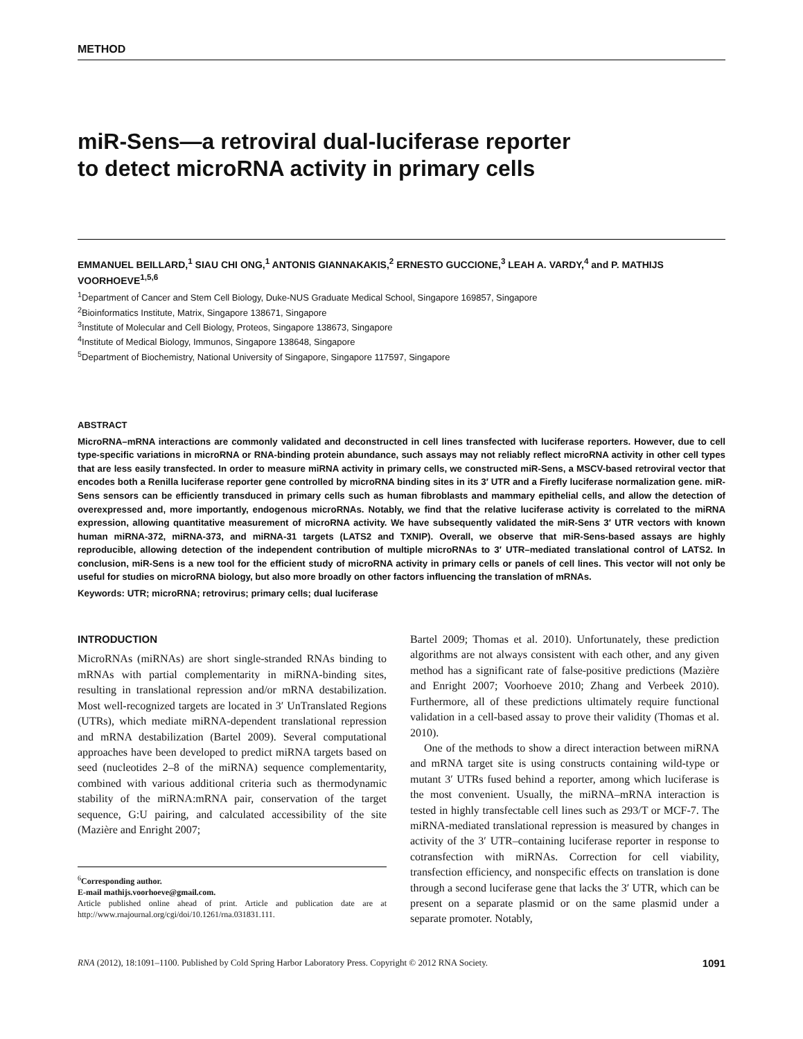METHOD
miR-Sens—a retroviral dual-luciferase reporter
to detect microRNA activity in primary cells
EMMANUEL BEILLARD,<sup>1</sup> SIAU CHI ONG,<sup>1</sup> ANTONIS GIANNAKAKIS,<sup>2</sup> ERNESTO GUCCIONE,<sup>3</sup> LEAH A. VARDY,<sup>4</sup> and P. MATHIJS VOORHOEVE<sup>1,5,6</sup>
<sup>1</sup> Department of Cancer and Stem Cell Biology, Duke-NUS Graduate Medical School, Singapore 169857, Singapore
<sup>2</sup> Bioinformatics Institute, Matrix, Singapore 138671, Singapore
<sup>3</sup> Institute of Molecular and Cell Biology, Proteos, Singapore 138673, Singapore
<sup>4</sup> Institute of Medical Biology, Immunos, Singapore 138648, Singapore
<sup>5</sup> Department of Biochemistry, National University of Singapore, Singapore 117597, Singapore
ABSTRACT
MicroRNA–mRNA interactions are commonly validated and deconstructed in cell lines transfected with luciferase reporters. However, due to cell type-specific variations in microRNA or RNA-binding protein abundance, such assays may not reliably reflect microRNA activity in other cell types that are less easily transfected. In order to measure miRNA activity in primary cells, we constructed miR-Sens, a MSCV-based retroviral vector that encodes both a Renilla luciferase reporter gene controlled by microRNA binding sites in its 3′ UTR and a Firefly luciferase normalization gene. miR-Sens sensors can be efficiently transduced in primary cells such as human fibroblasts and mammary epithelial cells, and allow the detection of overexpressed and, more importantly, endogenous microRNAs. Notably, we find that the relative luciferase activity is correlated to the miRNA expression, allowing quantitative measurement of microRNA activity. We have subsequently validated the miR-Sens 3′ UTR vectors with known human miRNA-372, miRNA-373, and miRNA-31 targets (LATS2 and TXNIP). Overall, we observe that miR-Sens-based assays are highly reproducible, allowing detection of the independent contribution of multiple microRNAs to 3′ UTR–mediated translational control of LATS2. In conclusion, miR-Sens is a new tool for the efficient study of microRNA activity in primary cells or panels of cell lines. This vector will not only be useful for studies on microRNA biology, but also more broadly on other factors influencing the translation of mRNAs.
Keywords: UTR; microRNA; retrovirus; primary cells; dual luciferase
INTRODUCTION
MicroRNAs (miRNAs) are short single-stranded RNAs binding to mRNAs with partial complementarity in miRNA-binding sites, resulting in translational repression and/or mRNA destabilization. Most well-recognized targets are located in 3′ UnTranslated Regions (UTRs), which mediate miRNA-dependent translational repression and mRNA destabilization (Bartel 2009). Several computational approaches have been developed to predict miRNA targets based on seed (nucleotides 2–8 of the miRNA) sequence complementarity, combined with various additional criteria such as thermodynamic stability of the miRNA:mRNA pair, conservation of the target sequence, G:U pairing, and calculated accessibility of the site (Mazière and Enright 2007;
<sup>6</sup> Corresponding author.
E-mail mathijs.voorhoeve@gmail.com.
Article published online ahead of print. Article and publication date are at http://www.rnajournal.org/cgi/doi/10.1261/rna.031831.111.
Bartel 2009; Thomas et al. 2010). Unfortunately, these prediction algorithms are not always consistent with each other, and any given method has a significant rate of false-positive predictions (Mazière and Enright 2007; Voorhoeve 2010; Zhang and Verbeek 2010). Furthermore, all of these predictions ultimately require functional validation in a cell-based assay to prove their validity (Thomas et al. 2010).
One of the methods to show a direct interaction between miRNA and mRNA target site is using constructs containing wild-type or mutant 3′ UTRs fused behind a reporter, among which luciferase is the most convenient. Usually, the miRNA–mRNA interaction is tested in highly transfectable cell lines such as 293/T or MCF-7. The miRNA-mediated translational repression is measured by changes in activity of the 3′ UTR–containing luciferase reporter in response to cotransfection with miRNAs. Correction for cell viability, transfection efficiency, and nonspecific effects on translation is done through a second luciferase gene that lacks the 3′ UTR, which can be present on a separate plasmid or on the same plasmid under a separate promoter. Notably,
RNA (2012), 18:1091–1100. Published by Cold Spring Harbor Laboratory Press. Copyright © 2012 RNA Society. 1091